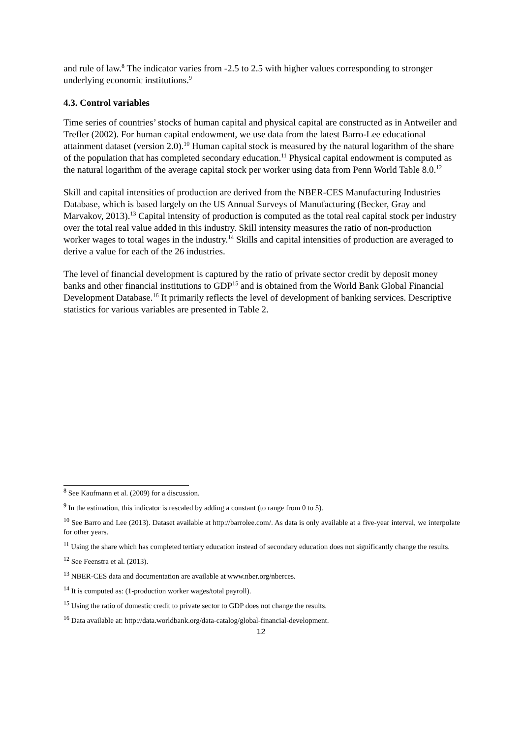and rule of law.<sup>8</sup> The indicator varies from -2.5 to 2.5 with higher values corresponding to stronger underlying economic institutions.<sup>9</sup>
4.3. Control variables
Time series of countries’ stocks of human capital and physical capital are constructed as in Antweiler and Trefler (2002). For human capital endowment, we use data from the latest Barro-Lee educational attainment dataset (version 2.0).<sup>10</sup> Human capital stock is measured by the natural logarithm of the share of the population that has completed secondary education.<sup>11</sup> Physical capital endowment is computed as the natural logarithm of the average capital stock per worker using data from Penn World Table 8.0.<sup>12</sup>
Skill and capital intensities of production are derived from the NBER-CES Manufacturing Industries Database, which is based largely on the US Annual Surveys of Manufacturing (Becker, Gray and Marvakov, 2013).<sup>13</sup> Capital intensity of production is computed as the total real capital stock per industry over the total real value added in this industry. Skill intensity measures the ratio of non-production worker wages to total wages in the industry.<sup>14</sup> Skills and capital intensities of production are averaged to derive a value for each of the 26 industries.
The level of financial development is captured by the ratio of private sector credit by deposit money banks and other financial institutions to GDP<sup>15</sup> and is obtained from the World Bank Global Financial Development Database.<sup>16</sup> It primarily reflects the level of development of banking services. Descriptive statistics for various variables are presented in Table 2.
<sup>8</sup> See Kaufmann et al. (2009) for a discussion.
<sup>9</sup> In the estimation, this indicator is rescaled by adding a constant (to range from 0 to 5).
<sup>10</sup> See Barro and Lee (2013). Dataset available at http://barrolee.com/. As data is only available at a five-year interval, we interpolate for other years.
<sup>11</sup> Using the share which has completed tertiary education instead of secondary education does not significantly change the results.
<sup>12</sup> See Feenstra et al. (2013).
<sup>13</sup> NBER-CES data and documentation are available at www.nber.org/nberces.
<sup>14</sup> It is computed as: (1-production worker wages/total payroll).
<sup>15</sup> Using the ratio of domestic credit to private sector to GDP does not change the results.
<sup>16</sup> Data available at: http://data.worldbank.org/data-catalog/global-financial-development.
12